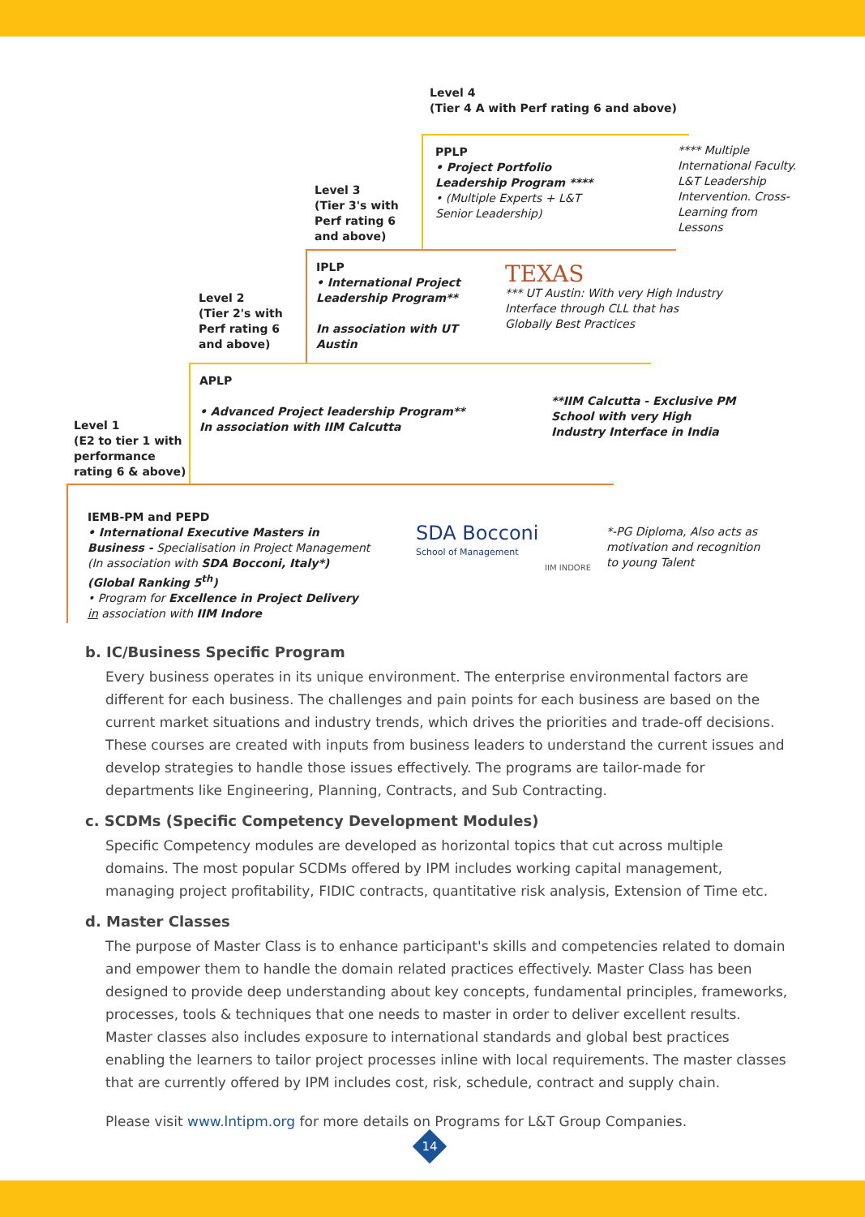Level 4
(Tier 4 A with Perf rating 6 and above)
PPLP
• Project Portfolio Leadership Program ****
• (Multiple Experts + L&T Senior Leadership)
**** Multiple International Faculty. L&T Leadership Intervention. Cross-Learning from Lessons
Level 3
(Tier 3's with Perf rating 6 and above)
IPLP
• International Project Leadership Program**
In association with UT Austin
TEXAS
*** UT Austin: With very High Industry Interface through CLL that has Globally Best Practices
Level 2
(Tier 2's with Perf rating 6 and above)
APLP
• Advanced Project leadership Program** In association with IIM Calcutta
**IIM Calcutta - Exclusive PM School with very High Industry Interface in India
Level 1
(E2 to tier 1 with performance rating 6 & above)
IEMB-PM and PEPD
• International Executive Masters in Business - Specialisation in Project Management (In association with SDA Bocconi, Italy*) (Global Ranking 5<sup>th</sup>)
• Program for Excellence in Project Delivery in association with IIM Indore
SDA Bocconi
School of Management
IIM INDORE
*-PG Diploma, Also acts as motivation and recognition to young Talent
b. IC/Business Specific Program
Every business operates in its unique environment. The enterprise environmental factors are different for each business. The challenges and pain points for each business are based on the current market situations and industry trends, which drives the priorities and trade-off decisions. These courses are created with inputs from business leaders to understand the current issues and develop strategies to handle those issues effectively. The programs are tailor-made for departments like Engineering, Planning, Contracts, and Sub Contracting.
c. SCDMs (Specific Competency Development Modules)
Specific Competency modules are developed as horizontal topics that cut across multiple domains. The most popular SCDMs offered by IPM includes working capital management, managing project profitability, FIDIC contracts, quantitative risk analysis, Extension of Time etc.
d. Master Classes
The purpose of Master Class is to enhance participant's skills and competencies related to domain and empower them to handle the domain related practices effectively. Master Class has been designed to provide deep understanding about key concepts, fundamental principles, frameworks, processes, tools & techniques that one needs to master in order to deliver excellent results. Master classes also includes exposure to international standards and global best practices enabling the learners to tailor project processes inline with local requirements. The master classes that are currently offered by IPM includes cost, risk, schedule, contract and supply chain.
Please visit www.lntipm.org for more details on Programs for L&T Group Companies.
14